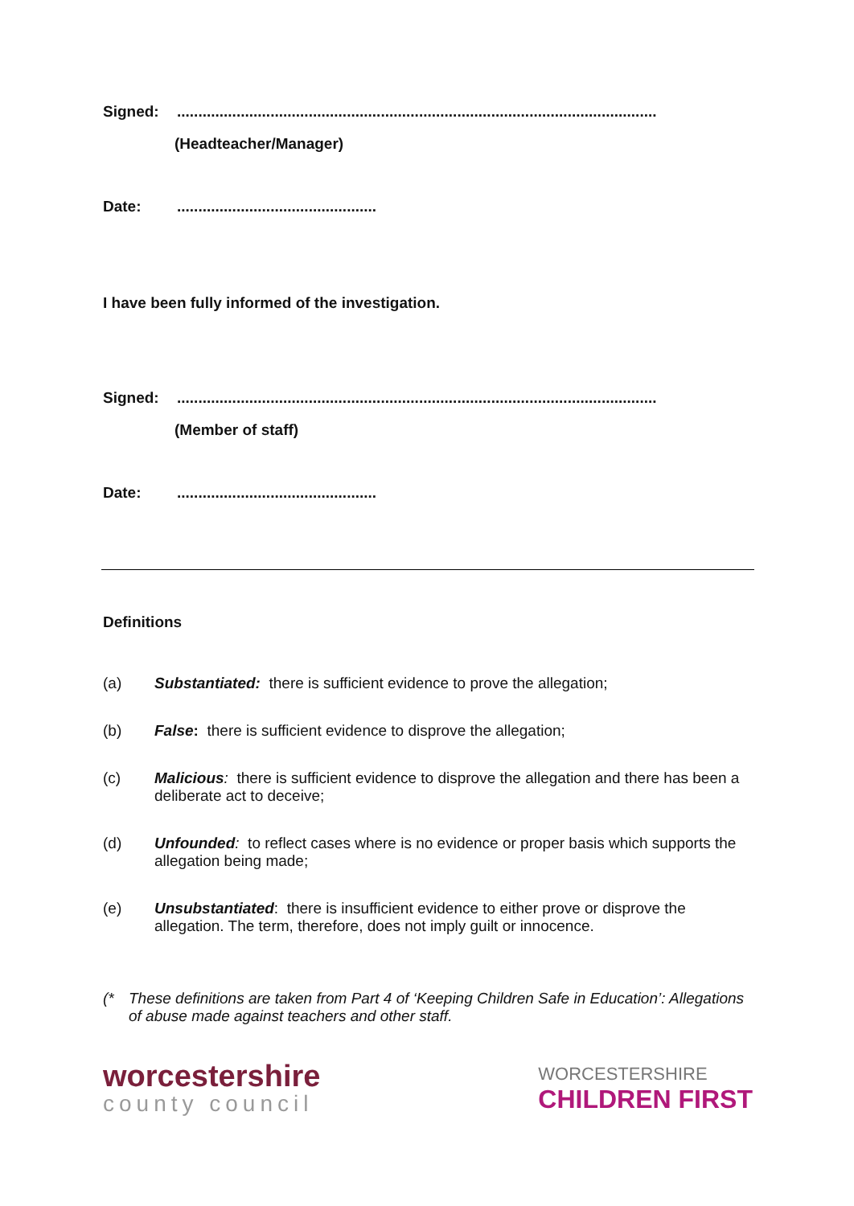Signed:.................................................................................................................
(Headteacher/Manager)
Date:...............................................
I have been fully informed of the investigation.
Signed:.................................................................................................................
(Member of staff)
Date:...............................................
Definitions
(a) Substantiated: there is sufficient evidence to prove the allegation;
(b) False: there is sufficient evidence to disprove the allegation;
(c) Malicious: there is sufficient evidence to disprove the allegation and there has been a deliberate act to deceive;
(d) Unfounded: to reflect cases where is no evidence or proper basis which supports the allegation being made;
(e) Unsubstantiated: there is insufficient evidence to either prove or disprove the allegation. The term, therefore, does not imply guilt or innocence.
(* These definitions are taken from Part 4 of ‘Keeping Children Safe in Education’: Allegations of abuse made against teachers and other staff.
worcestershire
county council
WORCESTERSHIRE
CHILDREN FIRST